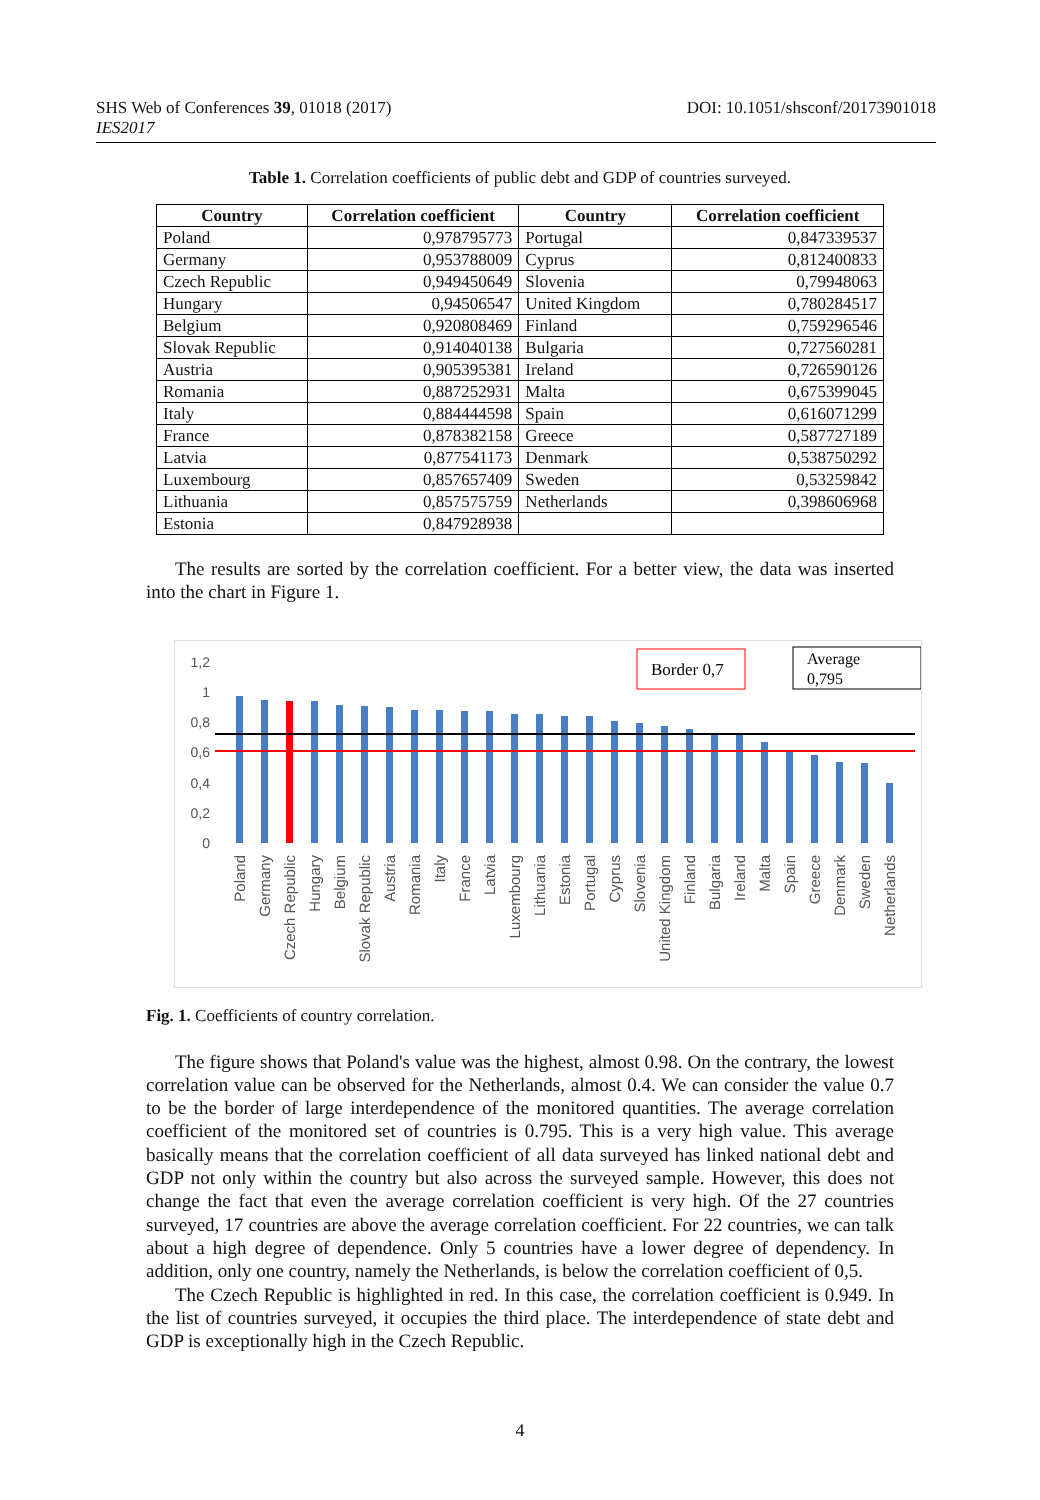DOI: 10.1051/shsconf/20173901018 SHS Web of Conferences 39, 01018 (2017)
IES2017
Table 1. Correlation coefficients of public debt and GDP of countries surveyed.
| Country | Correlation coefficient | Country | Correlation coefficient |
| --- | --- | --- | --- |
| Poland | 0,978795773 | Portugal | 0,847339537 |
| Germany | 0,953788009 | Cyprus | 0,812400833 |
| Czech Republic | 0,949450649 | Slovenia | 0,79948063 |
| Hungary | 0,94506547 | United Kingdom | 0,780284517 |
| Belgium | 0,920808469 | Finland | 0,759296546 |
| Slovak Republic | 0,914040138 | Bulgaria | 0,727560281 |
| Austria | 0,905395381 | Ireland | 0,726590126 |
| Romania | 0,887252931 | Malta | 0,675399045 |
| Italy | 0,884444598 | Spain | 0,616071299 |
| France | 0,878382158 | Greece | 0,587727189 |
| Latvia | 0,877541173 | Denmark | 0,538750292 |
| Luxembourg | 0,857657409 | Sweden | 0,53259842 |
| Lithuania | 0,857575759 | Netherlands | 0,398606968 |
| Estonia | 0,847928938 | | |
The results are sorted by the correlation coefficient. For a better view, the data was inserted into the chart in Figure 1.
1,2
1
0,8
0,6
0,4
0,2
0
Border 0,7
Average
0,795
Poland
Germany
Czech Republic
Hungary
Belgium
Slovak Republic
Austria
Romania
Italy
France
Latvia
Luxembourg
Lithuania
Estonia
Portugal
Cyprus
Slovenia
United Kingdom
Finland
Bulgaria
Ireland
Malta
Spain
Greece
Denmark
Sweden
Netherlands
Fig. 1. Coefficients of country correlation.
The figure shows that Poland's value was the highest, almost 0.98. On the contrary, the lowest correlation value can be observed for the Netherlands, almost 0.4. We can consider the value 0.7 to be the border of large interdependence of the monitored quantities. The average correlation coefficient of the monitored set of countries is 0.795. This is a very high value. This average basically means that the correlation coefficient of all data surveyed has linked national debt and GDP not only within the country but also across the surveyed sample. However, this does not change the fact that even the average correlation coefficient is very high. Of the 27 countries surveyed, 17 countries are above the average correlation coefficient. For 22 countries, we can talk about a high degree of dependence. Only 5 countries have a lower degree of dependency. In addition, only one country, namely the Netherlands, is below the correlation coefficient of 0,5.
The Czech Republic is highlighted in red. In this case, the correlation coefficient is 0.949. In the list of countries surveyed, it occupies the third place. The interdependence of state debt and GDP is exceptionally high in the Czech Republic.
4